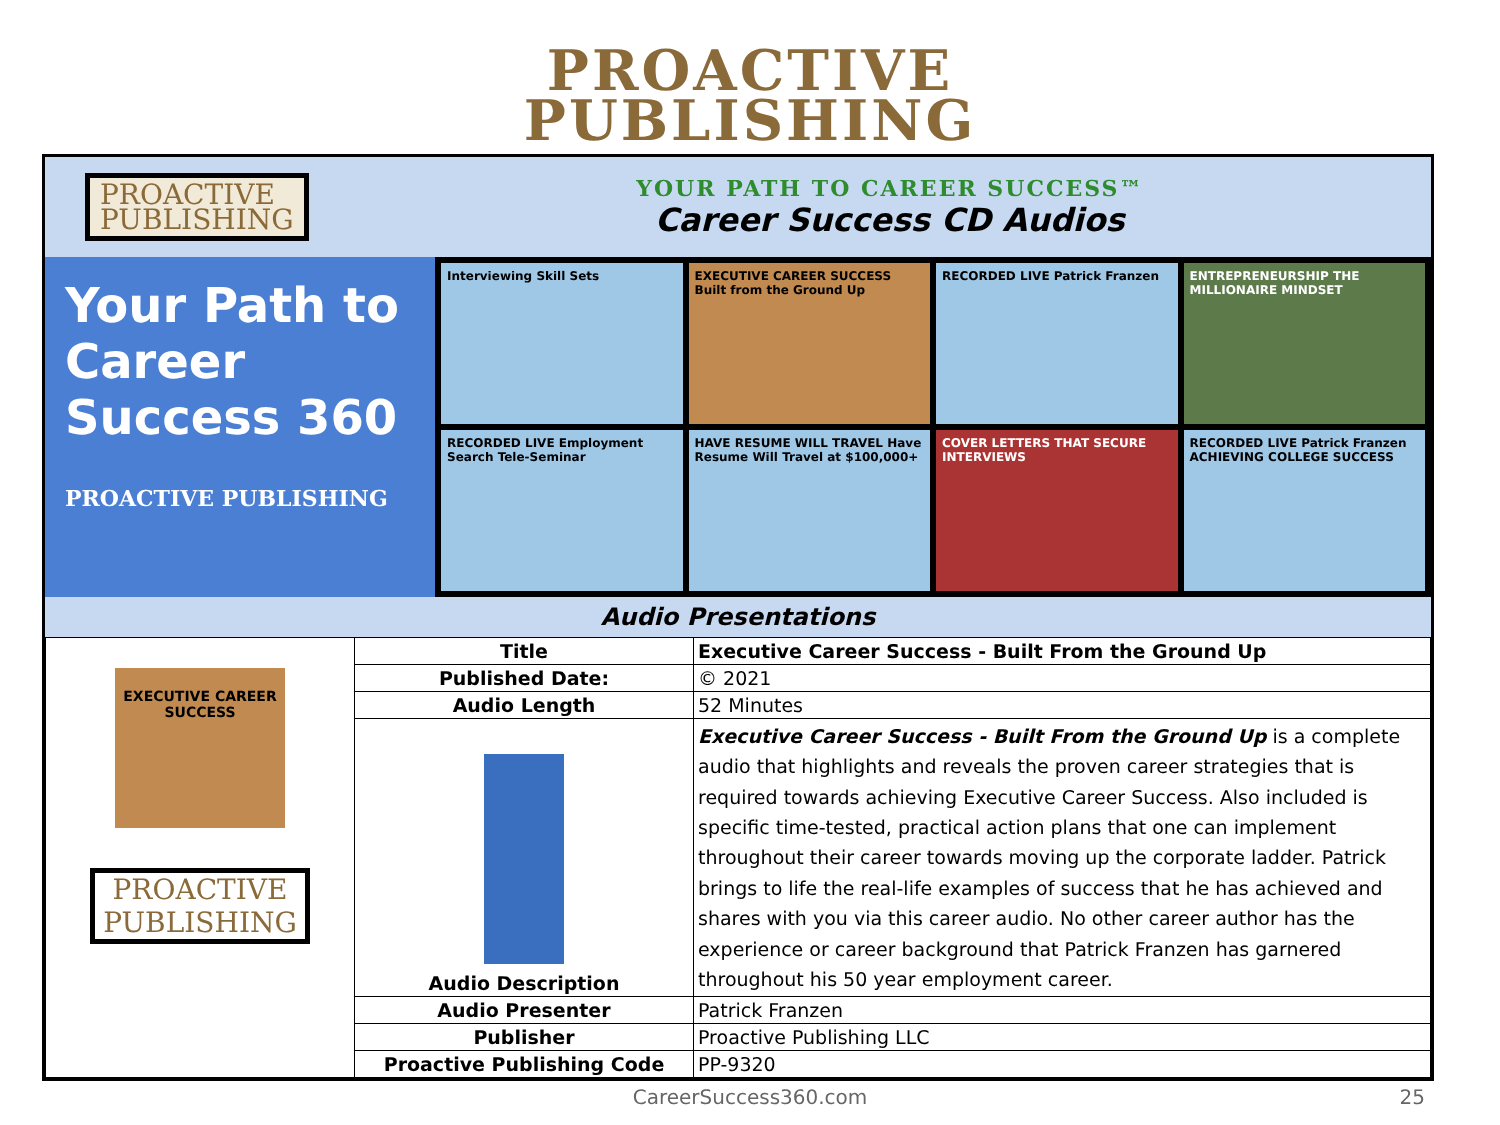PROACTIVE
PUBLISHING
PROACTIVE
PUBLISHING
YOUR PATH TO CAREER SUCCESS™
Career Success CD Audios
Your Path to Career Success 360
PROACTIVE PUBLISHING
Interviewing Skill Sets
EXECUTIVE CAREER SUCCESS Built from the Ground Up
RECORDED LIVE Patrick Franzen
ENTREPRENEURSHIP THE MILLIONAIRE MINDSET
RECORDED LIVE Employment Search Tele-Seminar
HAVE RESUME WILL TRAVEL Have Resume Will Travel at $100,000+
COVER LETTERS THAT SECURE INTERVIEWS
RECORDED LIVE Patrick Franzen ACHIEVING COLLEGE SUCCESS
Audio Presentations
| EXECUTIVE CAREER SUCCESS PROACTIVE PUBLISHING | Title | Executive Career Success - Built From the Ground Up |
| | Published Date: | © 2021 |
| | Audio Length | 52 Minutes |
| | Audio Description | Executive Career Success - Built From the Ground Up is a complete audio that highlights and reveals the proven career strategies that is required towards achieving Executive Career Success. Also included is specific time-tested, practical action plans that one can implement throughout their career towards moving up the corporate ladder. Patrick brings to life the real-life examples of success that he has achieved and shares with you via this career audio. No other career author has the experience or career background that Patrick Franzen has garnered throughout his 50 year employment career. |
| | Audio Presenter | Patrick Franzen |
| | Publisher | Proactive Publishing LLC |
| | Proactive Publishing Code | PP-9320 |
CareerSuccess360.com 25